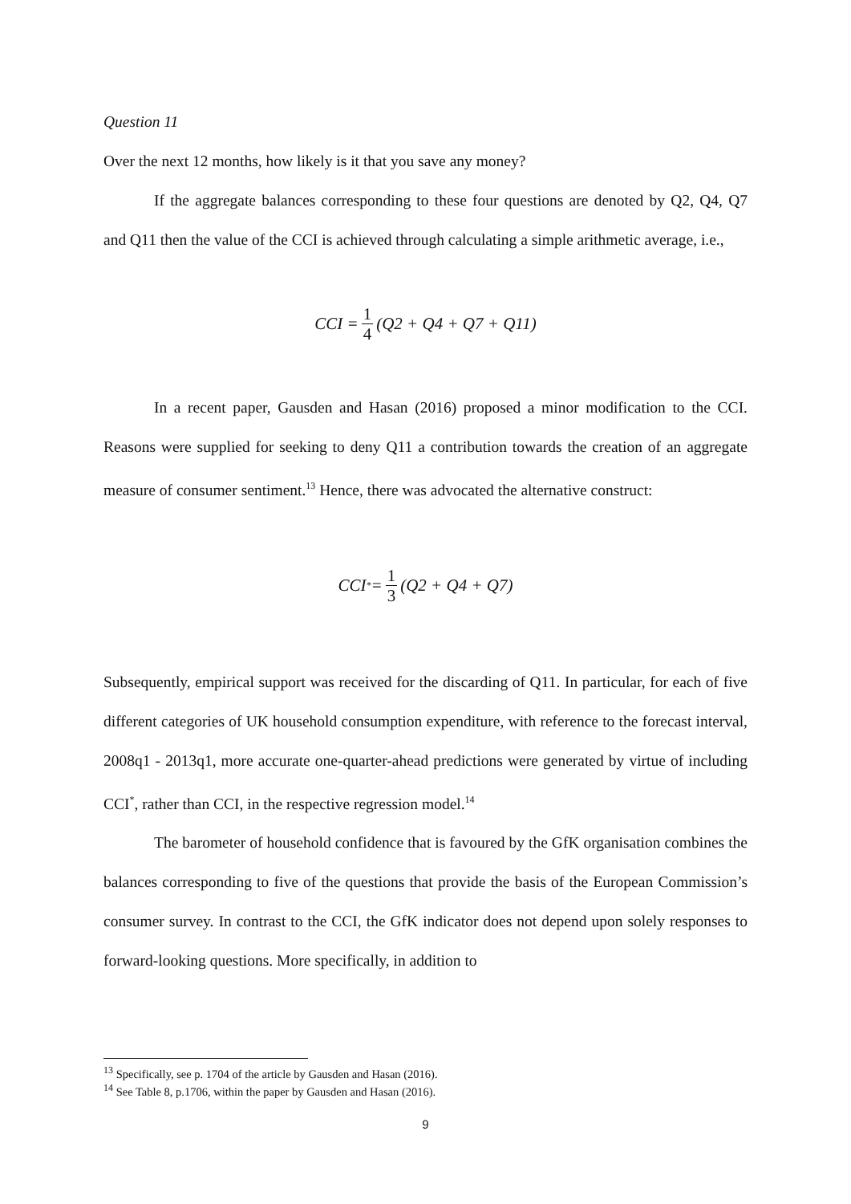Question 11
Over the next 12 months, how likely is it that you save any money?
If the aggregate balances corresponding to these four questions are denoted by Q2, Q4, Q7 and Q11 then the value of the CCI is achieved through calculating a simple arithmetic average, i.e.,
CCI = 1 4 (Q2 + Q4 + Q7 + Q11)
In a recent paper, Gausden and Hasan (2016) proposed a minor modification to the CCI. Reasons were supplied for seeking to deny Q11 a contribution towards the creation of an aggregate measure of consumer sentiment.<sup>13</sup> Hence, there was advocated the alternative construct:
CCI<sup>*</sup> = 1 3 (Q2 + Q4 + Q7)
Subsequently, empirical support was received for the discarding of Q11. In particular, for each of five different categories of UK household consumption expenditure, with reference to the forecast interval, 2008q1 - 2013q1, more accurate one-quarter-ahead predictions were generated by virtue of including CCI<sup>*</sup>, rather than CCI, in the respective regression model.<sup>14</sup>
The barometer of household confidence that is favoured by the GfK organisation combines the balances corresponding to five of the questions that provide the basis of the European Commission’s consumer survey. In contrast to the CCI, the GfK indicator does not depend upon solely responses to forward-looking questions. More specifically, in addition to
<sup>13</sup> Specifically, see p. 1704 of the article by Gausden and Hasan (2016).
<sup>14</sup> See Table 8, p.1706, within the paper by Gausden and Hasan (2016).
9